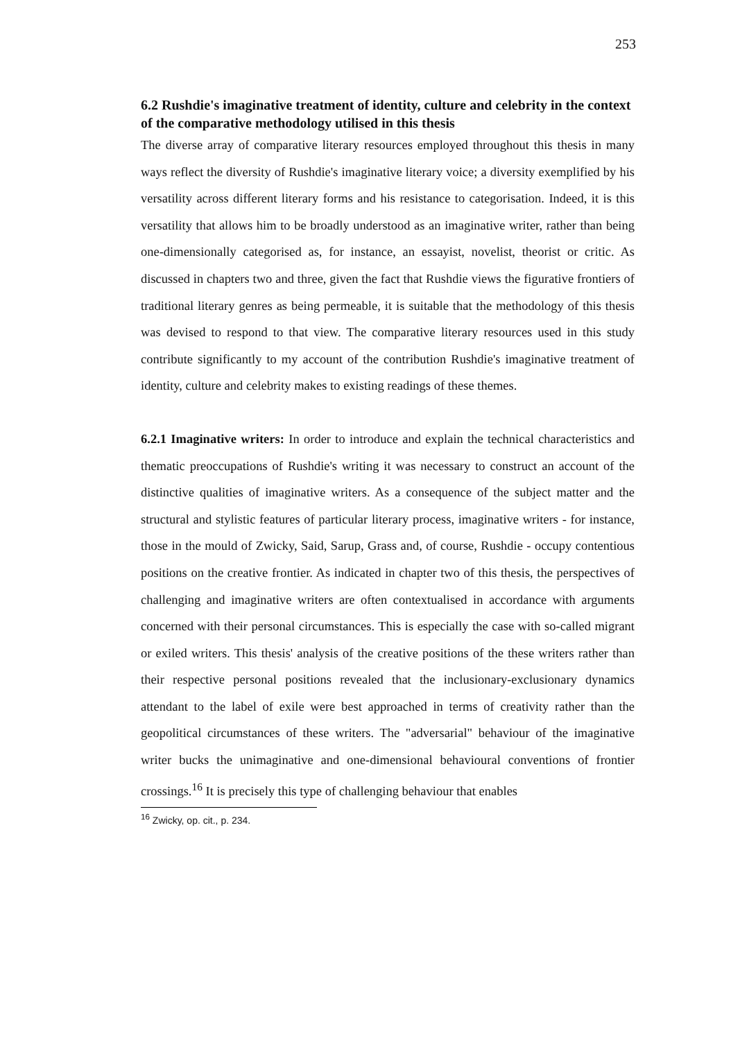253
6.2 Rushdie's imaginative treatment of identity, culture and celebrity in the context of the comparative methodology utilised in this thesis
The diverse array of comparative literary resources employed throughout this thesis in many ways reflect the diversity of Rushdie's imaginative literary voice; a diversity exemplified by his versatility across different literary forms and his resistance to categorisation. Indeed, it is this versatility that allows him to be broadly understood as an imaginative writer, rather than being one-dimensionally categorised as, for instance, an essayist, novelist, theorist or critic. As discussed in chapters two and three, given the fact that Rushdie views the figurative frontiers of traditional literary genres as being permeable, it is suitable that the methodology of this thesis was devised to respond to that view. The comparative literary resources used in this study contribute significantly to my account of the contribution Rushdie's imaginative treatment of identity, culture and celebrity makes to existing readings of these themes.
6.2.1 Imaginative writers: In order to introduce and explain the technical characteristics and thematic preoccupations of Rushdie's writing it was necessary to construct an account of the distinctive qualities of imaginative writers. As a consequence of the subject matter and the structural and stylistic features of particular literary process, imaginative writers - for instance, those in the mould of Zwicky, Said, Sarup, Grass and, of course, Rushdie - occupy contentious positions on the creative frontier. As indicated in chapter two of this thesis, the perspectives of challenging and imaginative writers are often contextualised in accordance with arguments concerned with their personal circumstances. This is especially the case with so-called migrant or exiled writers. This thesis' analysis of the creative positions of the these writers rather than their respective personal positions revealed that the inclusionary-exclusionary dynamics attendant to the label of exile were best approached in terms of creativity rather than the geopolitical circumstances of these writers. The "adversarial" behaviour of the imaginative writer bucks the unimaginative and one-dimensional behavioural conventions of frontier crossings.<sup>16</sup> It is precisely this type of challenging behaviour that enables
<sup>16</sup> Zwicky, op. cit., p. 234.